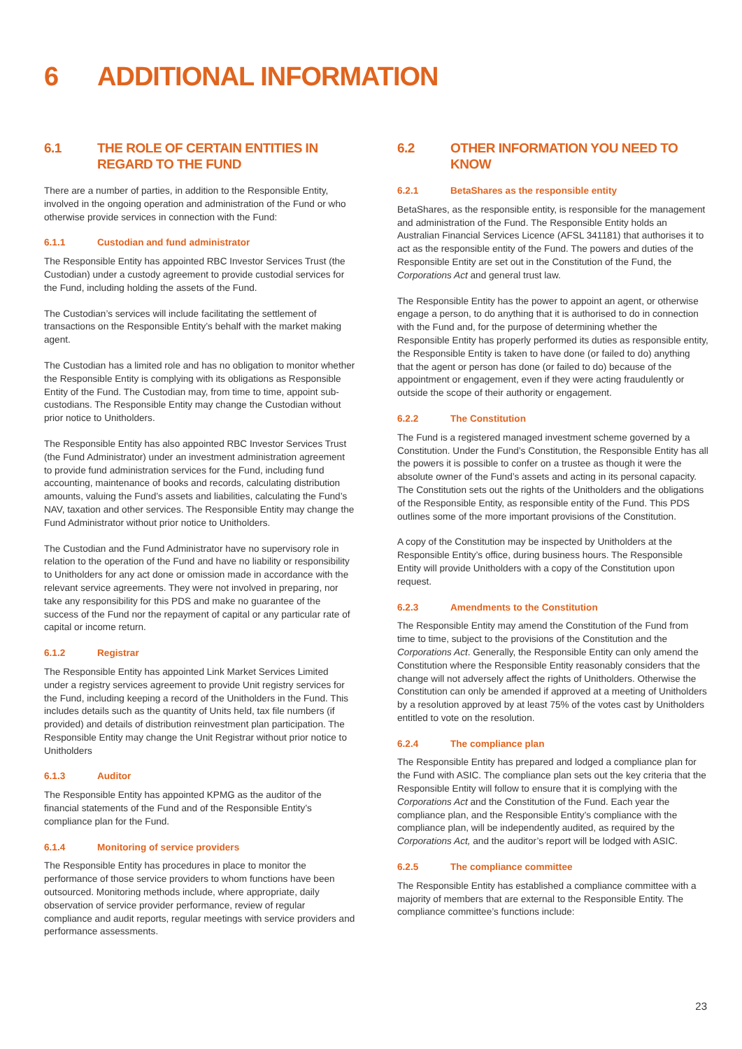6 ADDITIONAL INFORMATION
6.1 THE ROLE OF CERTAIN ENTITIES IN REGARD TO THE FUND
There are a number of parties, in addition to the Responsible Entity, involved in the ongoing operation and administration of the Fund or who otherwise provide services in connection with the Fund:
6.1.1 Custodian and fund administrator
The Responsible Entity has appointed RBC Investor Services Trust (the Custodian) under a custody agreement to provide custodial services for the Fund, including holding the assets of the Fund.
The Custodian’s services will include facilitating the settlement of transactions on the Responsible Entity’s behalf with the market making agent.
The Custodian has a limited role and has no obligation to monitor whether the Responsible Entity is complying with its obligations as Responsible Entity of the Fund. The Custodian may, from time to time, appoint sub-custodians. The Responsible Entity may change the Custodian without prior notice to Unitholders.
The Responsible Entity has also appointed RBC Investor Services Trust (the Fund Administrator) under an investment administration agreement to provide fund administration services for the Fund, including fund accounting, maintenance of books and records, calculating distribution amounts, valuing the Fund’s assets and liabilities, calculating the Fund’s NAV, taxation and other services. The Responsible Entity may change the Fund Administrator without prior notice to Unitholders.
The Custodian and the Fund Administrator have no supervisory role in relation to the operation of the Fund and have no liability or responsibility to Unitholders for any act done or omission made in accordance with the relevant service agreements. They were not involved in preparing, nor take any responsibility for this PDS and make no guarantee of the success of the Fund nor the repayment of capital or any particular rate of capital or income return.
6.1.2 Registrar
The Responsible Entity has appointed Link Market Services Limited under a registry services agreement to provide Unit registry services for the Fund, including keeping a record of the Unitholders in the Fund. This includes details such as the quantity of Units held, tax file numbers (if provided) and details of distribution reinvestment plan participation. The Responsible Entity may change the Unit Registrar without prior notice to Unitholders
6.1.3 Auditor
The Responsible Entity has appointed KPMG as the auditor of the financial statements of the Fund and of the Responsible Entity’s compliance plan for the Fund.
6.1.4 Monitoring of service providers
The Responsible Entity has procedures in place to monitor the performance of those service providers to whom functions have been outsourced. Monitoring methods include, where appropriate, daily observation of service provider performance, review of regular compliance and audit reports, regular meetings with service providers and performance assessments.
6.2 OTHER INFORMATION YOU NEED TO KNOW
6.2.1 BetaShares as the responsible entity
BetaShares, as the responsible entity, is responsible for the management and administration of the Fund. The Responsible Entity holds an Australian Financial Services Licence (AFSL 341181) that authorises it to act as the responsible entity of the Fund. The powers and duties of the Responsible Entity are set out in the Constitution of the Fund, the Corporations Act and general trust law.
The Responsible Entity has the power to appoint an agent, or otherwise engage a person, to do anything that it is authorised to do in connection with the Fund and, for the purpose of determining whether the Responsible Entity has properly performed its duties as responsible entity, the Responsible Entity is taken to have done (or failed to do) anything that the agent or person has done (or failed to do) because of the appointment or engagement, even if they were acting fraudulently or outside the scope of their authority or engagement.
6.2.2 The Constitution
The Fund is a registered managed investment scheme governed by a Constitution. Under the Fund’s Constitution, the Responsible Entity has all the powers it is possible to confer on a trustee as though it were the absolute owner of the Fund’s assets and acting in its personal capacity. The Constitution sets out the rights of the Unitholders and the obligations of the Responsible Entity, as responsible entity of the Fund. This PDS outlines some of the more important provisions of the Constitution.
A copy of the Constitution may be inspected by Unitholders at the Responsible Entity’s office, during business hours. The Responsible Entity will provide Unitholders with a copy of the Constitution upon request.
6.2.3 Amendments to the Constitution
The Responsible Entity may amend the Constitution of the Fund from time to time, subject to the provisions of the Constitution and the Corporations Act. Generally, the Responsible Entity can only amend the Constitution where the Responsible Entity reasonably considers that the change will not adversely affect the rights of Unitholders. Otherwise the Constitution can only be amended if approved at a meeting of Unitholders by a resolution approved by at least 75% of the votes cast by Unitholders entitled to vote on the resolution.
6.2.4 The compliance plan
The Responsible Entity has prepared and lodged a compliance plan for the Fund with ASIC. The compliance plan sets out the key criteria that the Responsible Entity will follow to ensure that it is complying with the Corporations Act and the Constitution of the Fund. Each year the compliance plan, and the Responsible Entity’s compliance with the compliance plan, will be independently audited, as required by the Corporations Act, and the auditor’s report will be lodged with ASIC.
6.2.5 The compliance committee
The Responsible Entity has established a compliance committee with a majority of members that are external to the Responsible Entity. The compliance committee’s functions include:
23